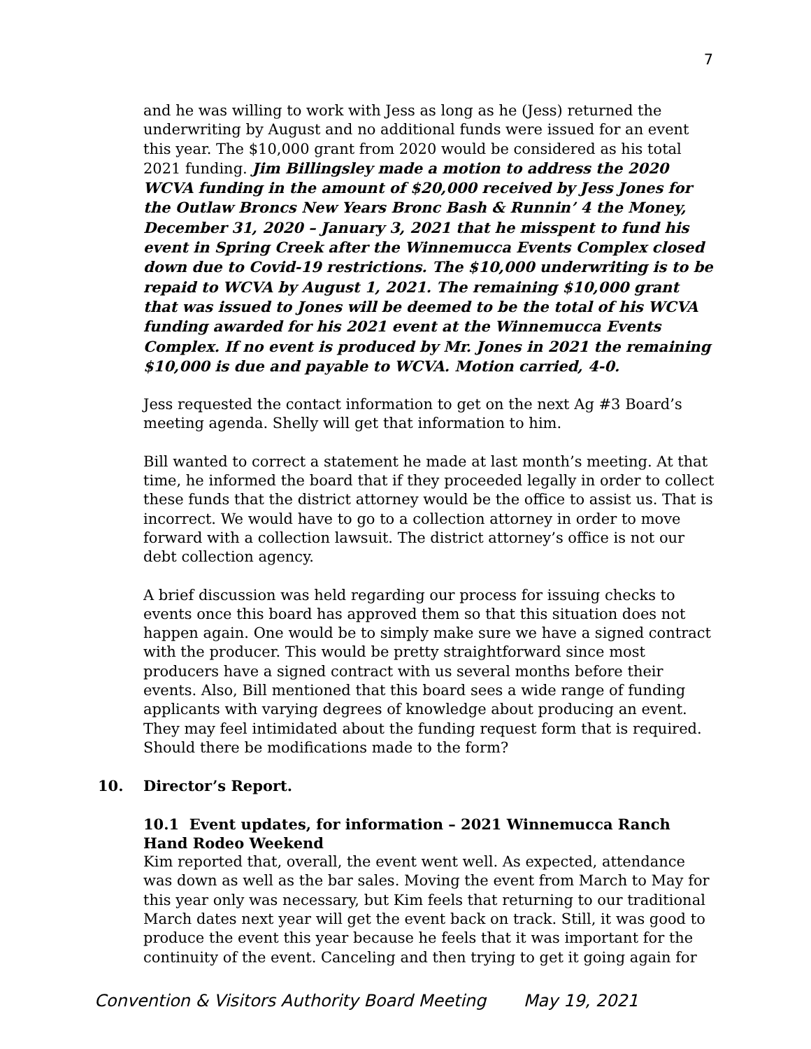7
and he was willing to work with Jess as long as he (Jess) returned the underwriting by August and no additional funds were issued for an event this year. The $10,000 grant from 2020 would be considered as his total 2021 funding. Jim Billingsley made a motion to address the 2020 WCVA funding in the amount of $20,000 received by Jess Jones for the Outlaw Broncs New Years Bronc Bash & Runnin’ 4 the Money, December 31, 2020 – January 3, 2021 that he misspent to fund his event in Spring Creek after the Winnemucca Events Complex closed down due to Covid-19 restrictions. The $10,000 underwriting is to be repaid to WCVA by August 1, 2021. The remaining $10,000 grant that was issued to Jones will be deemed to be the total of his WCVA funding awarded for his 2021 event at the Winnemucca Events Complex. If no event is produced by Mr. Jones in 2021 the remaining $10,000 is due and payable to WCVA. Motion carried, 4-0.
Jess requested the contact information to get on the next Ag #3 Board’s meeting agenda. Shelly will get that information to him.
Bill wanted to correct a statement he made at last month’s meeting. At that time, he informed the board that if they proceeded legally in order to collect these funds that the district attorney would be the office to assist us. That is incorrect. We would have to go to a collection attorney in order to move forward with a collection lawsuit. The district attorney’s office is not our debt collection agency.
A brief discussion was held regarding our process for issuing checks to events once this board has approved them so that this situation does not happen again. One would be to simply make sure we have a signed contract with the producer. This would be pretty straightforward since most producers have a signed contract with us several months before their events. Also, Bill mentioned that this board sees a wide range of funding applicants with varying degrees of knowledge about producing an event. They may feel intimidated about the funding request form that is required. Should there be modifications made to the form?
10. Director’s Report.
10.1 Event updates, for information – 2021 Winnemucca Ranch Hand Rodeo Weekend
Kim reported that, overall, the event went well. As expected, attendance was down as well as the bar sales. Moving the event from March to May for this year only was necessary, but Kim feels that returning to our traditional March dates next year will get the event back on track. Still, it was good to produce the event this year because he feels that it was important for the continuity of the event. Canceling and then trying to get it going again for
Convention & Visitors Authority Board Meeting May 19, 2021